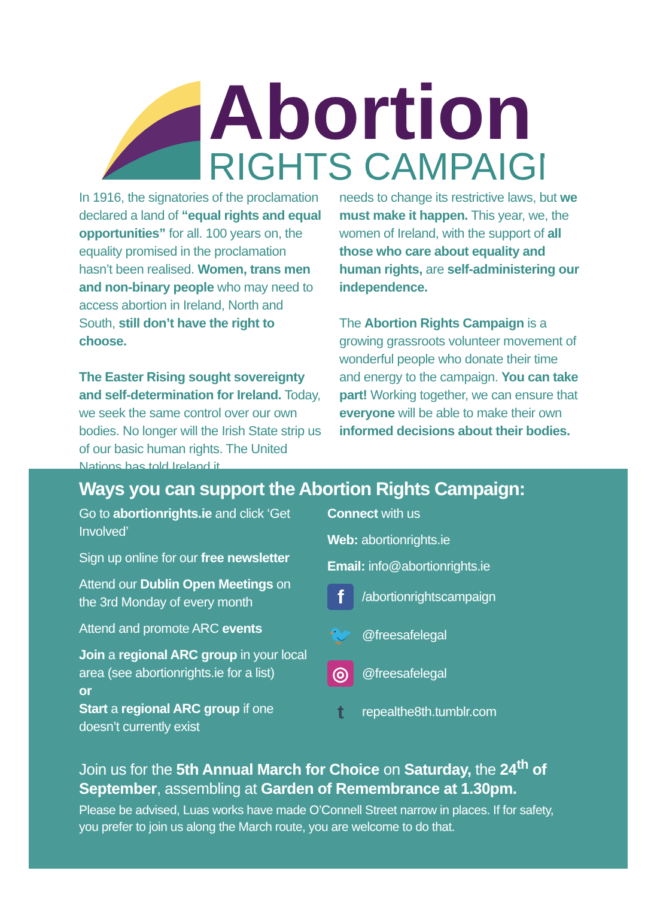Abortion
RIGHTS CAMPAIGN
In 1916, the signatories of the proclamation declared a land of “equal rights and equal opportunities” for all. 100 years on, the equality promised in the proclamation hasn’t been realised. Women, trans men and non-binary people who may need to access abortion in Ireland, North and South, still don’t have the right to choose.
The Easter Rising sought sovereignty and self-determination for Ireland. Today, we seek the same control over our own bodies. No longer will the Irish State strip us of our basic human rights. The United Nations has told Ireland it
needs to change its restrictive laws, but we must make it happen. This year, we, the women of Ireland, with the support of all those who care about equality and human rights, are self-administering our independence.
The Abortion Rights Campaign is a growing grassroots volunteer movement of wonderful people who donate their time and energy to the campaign. You can take part! Working together, we can ensure that everyone will be able to make their own informed decisions about their bodies.
Ways you can support the Abortion Rights Campaign:
Go to abortionrights.ie and click ‘Get Involved’
Sign up online for our free newsletter
Attend our Dublin Open Meetings on the 3rd Monday of every month
Attend and promote ARC events
Join a regional ARC group in your local area (see abortionrights.ie for a list)
or
Start a regional ARC group if one doesn’t currently exist
Connect with us
Web: abortionrights.ie
Email: info@abortionrights.ie
f /abortionrightscampaign
🐦 @freesafelegal
◎ @freesafelegal
trepealthe8th.tumblr.com
Join us for the 5th Annual March for Choice on Saturday, the 24<sup>th</sup> of September, assembling at Garden of Remembrance at 1.30pm.
Please be advised, Luas works have made O’Connell Street narrow in places. If for safety, you prefer to join us along the March route, you are welcome to do that.